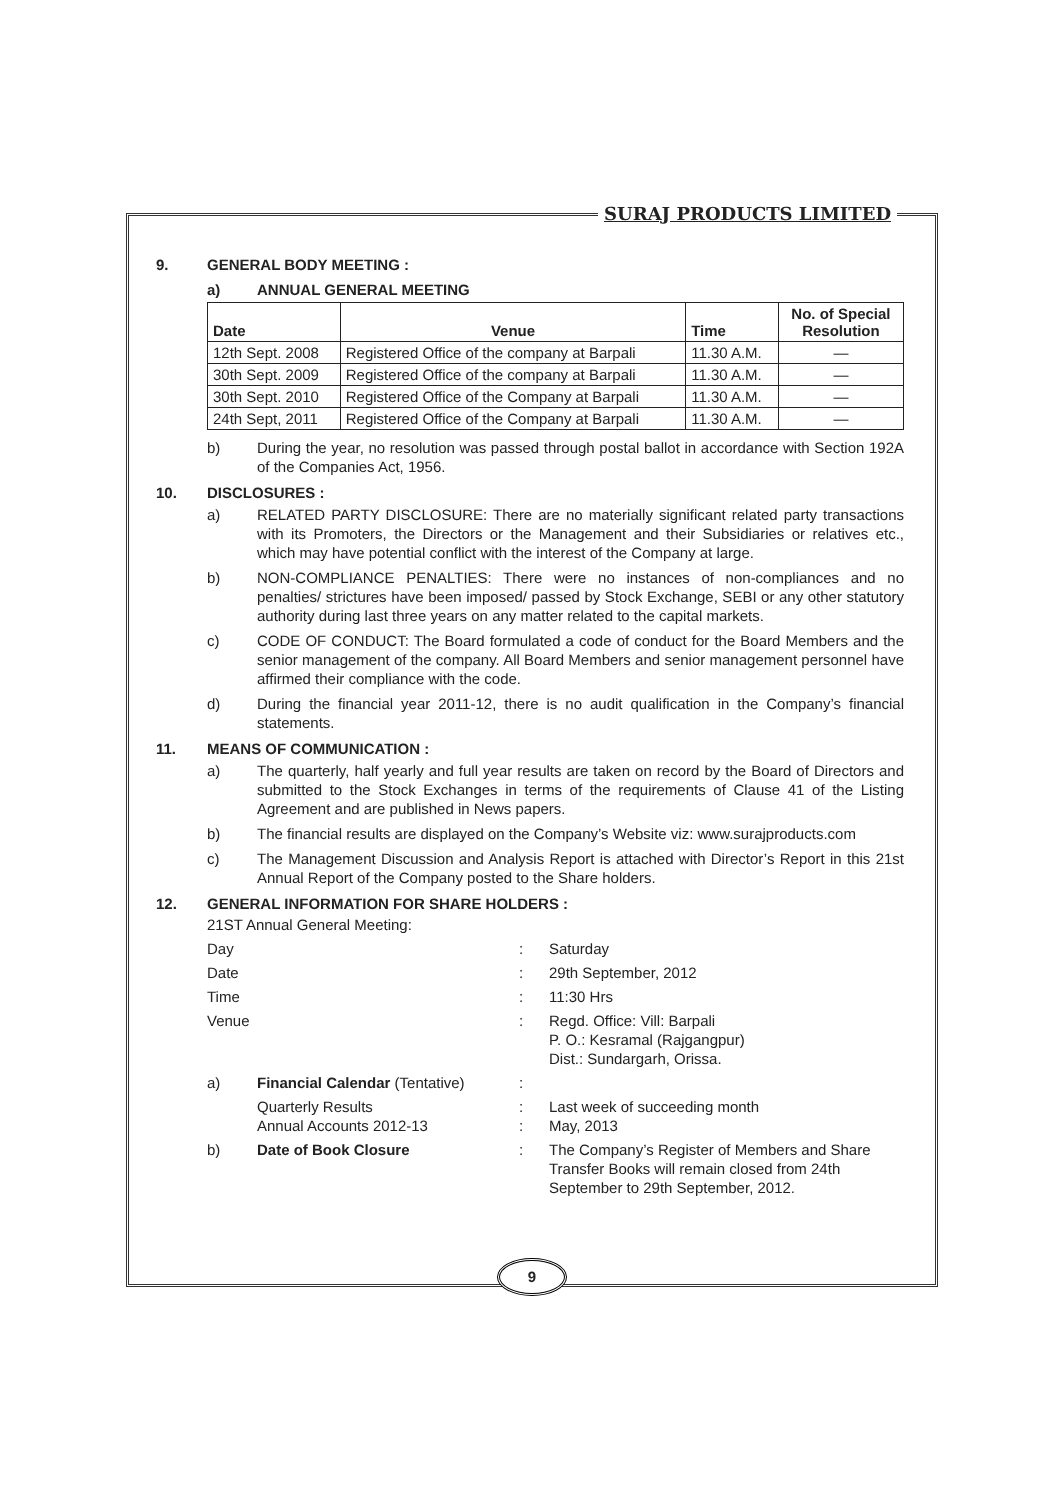SURAJ PRODUCTS LIMITED
9. GENERAL BODY MEETING :
a) ANNUAL GENERAL MEETING
| Date | Venue | Time | No. of Special Resolution |
| --- | --- | --- | --- |
| 12th Sept. 2008 | Registered Office of the company at Barpali | 11.30 A.M. | — |
| 30th Sept. 2009 | Registered Office of the company at Barpali | 11.30 A.M. | — |
| 30th Sept. 2010 | Registered Office of the Company at Barpali | 11.30 A.M. | — |
| 24th Sept, 2011 | Registered Office of the Company at Barpali | 11.30 A.M. | — |
b) During the year, no resolution was passed through postal ballot in accordance with Section 192A of the Companies Act, 1956.
10. DISCLOSURES :
a) RELATED PARTY DISCLOSURE: There are no materially significant related party transactions with its Promoters, the Directors or the Management and their Subsidiaries or relatives etc., which may have potential conflict with the interest of the Company at large.
b) NON-COMPLIANCE PENALTIES: There were no instances of non-compliances and no penalties/ strictures have been imposed/ passed by Stock Exchange, SEBI or any other statutory authority during last three years on any matter related to the capital markets.
c) CODE OF CONDUCT: The Board formulated a code of conduct for the Board Members and the senior management of the company. All Board Members and senior management personnel have affirmed their compliance with the code.
d) During the financial year 2011-12, there is no audit qualification in the Company’s financial statements.
11. MEANS OF COMMUNICATION :
a) The quarterly, half yearly and full year results are taken on record by the Board of Directors and submitted to the Stock Exchanges in terms of the requirements of Clause 41 of the Listing Agreement and are published in News papers.
b) The financial results are displayed on the Company’s Website viz: www.surajproducts.com
c) The Management Discussion and Analysis Report is attached with Director’s Report in this 21st Annual Report of the Company posted to the Share holders.
12. GENERAL INFORMATION FOR SHARE HOLDERS :
21ST Annual General Meeting:
Day
:
Saturday
Date
:
29th September, 2012
Time
:
11:30 Hrs
Venue
:
Regd. Office: Vill: Barpali
P. O.: Kesramal (Rajgangpur)
Dist.: Sundargarh, Orissa.
a)
Financial Calendar (Tentative)
:
Quarterly Results
Annual Accounts 2012-13
:
:
Last week of succeeding month
May, 2013
b)
Date of Book Closure
:
The Company’s Register of Members and Share Transfer Books will remain closed from 24th September to 29th September, 2012.
9